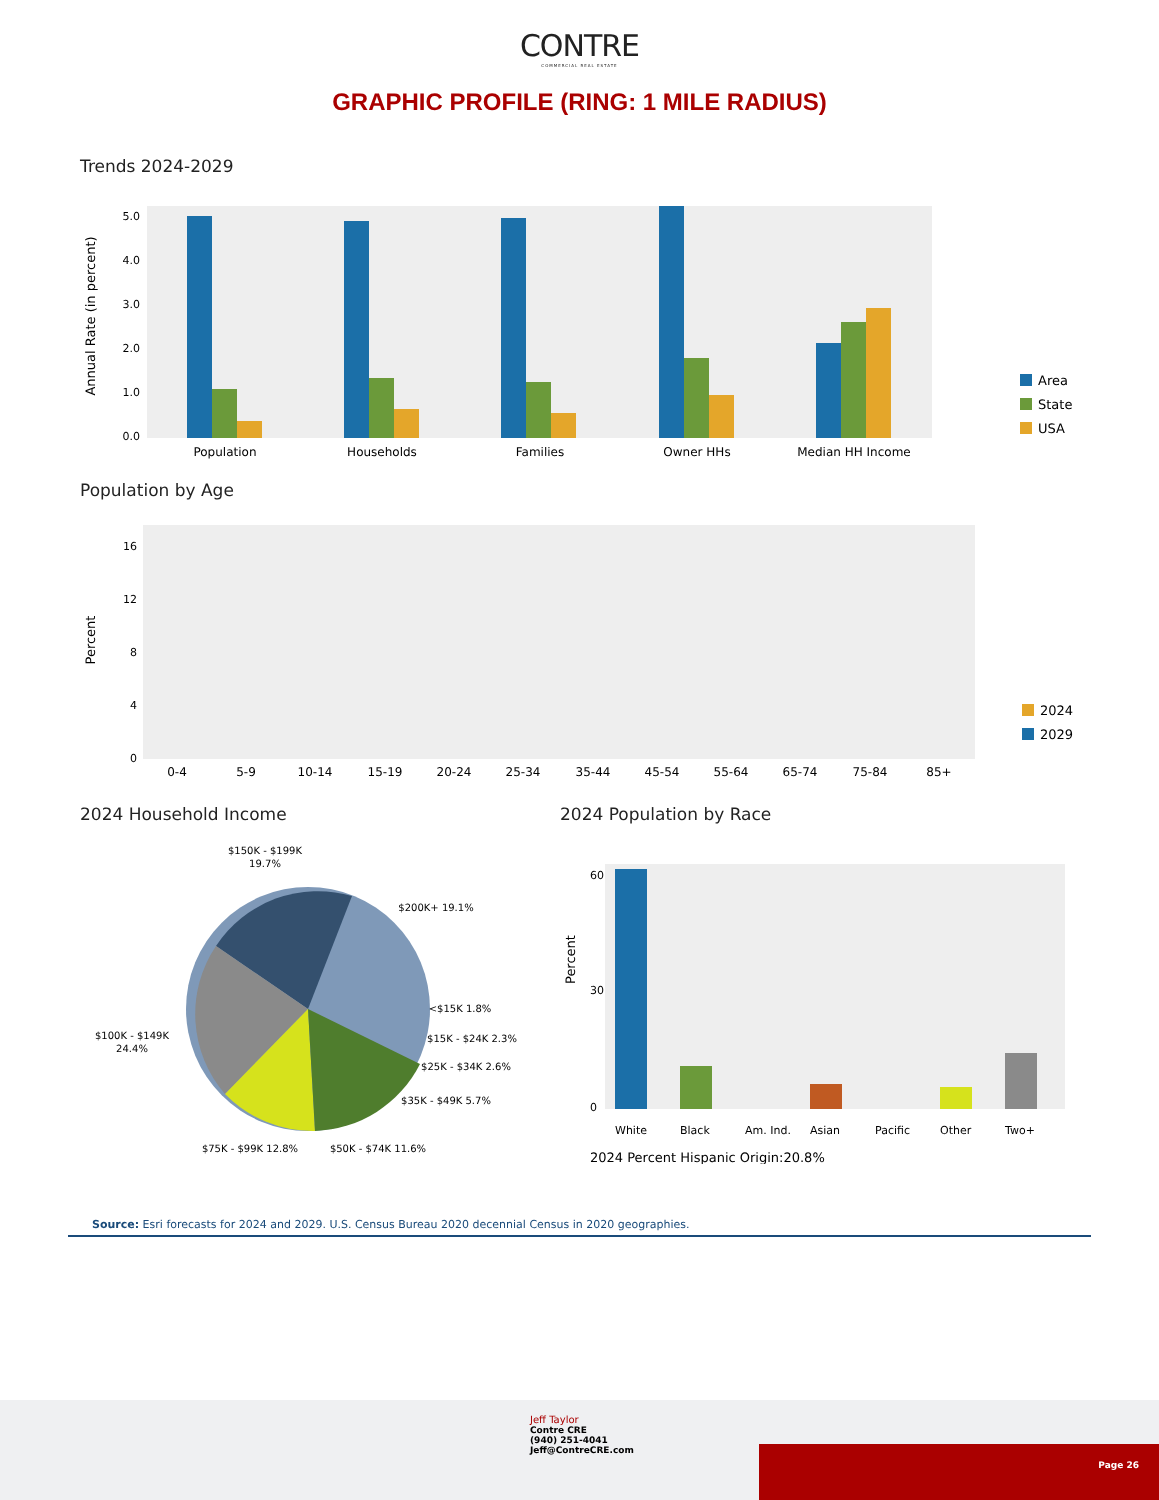CONTRE
COMMERCIAL REAL ESTATE
GRAPHIC PROFILE (RING: 1 MILE RADIUS)
Trends 2024-2029
Annual Rate (in percent)
0.0
1.0
2.0
3.0
4.0
5.0
Population
Households
Families
Owner HHs
Median HH Income
Area
State
USA
Population by Age
Percent
0
4
8
12
16
0-4
5-9
10-14
15-19
20-24
25-34
35-44
45-54
55-64
65-74
75-84
85+
2024
2029
2024 Household Income
$150K - $199K
19.7%
$200K+ 19.1%
<$15K 1.8%
$15K - $24K 2.3%
$25K - $34K 2.6%
$35K - $49K 5.7%
$50K - $74K 11.6%
$75K - $99K 12.8%
$100K - $149K
24.4%
2024 Population by Race
Percent
60
30
0
White
Black
Am. Ind.
Asian
Pacific
Other
Two+
2024 Percent Hispanic Origin:20.8%
Source: Esri forecasts for 2024 and 2029. U.S. Census Bureau 2020 decennial Census in 2020 geographies.
Jeff Taylor
Contre CRE
(940) 251-4041
Jeff@ContreCRE.com
Page 26